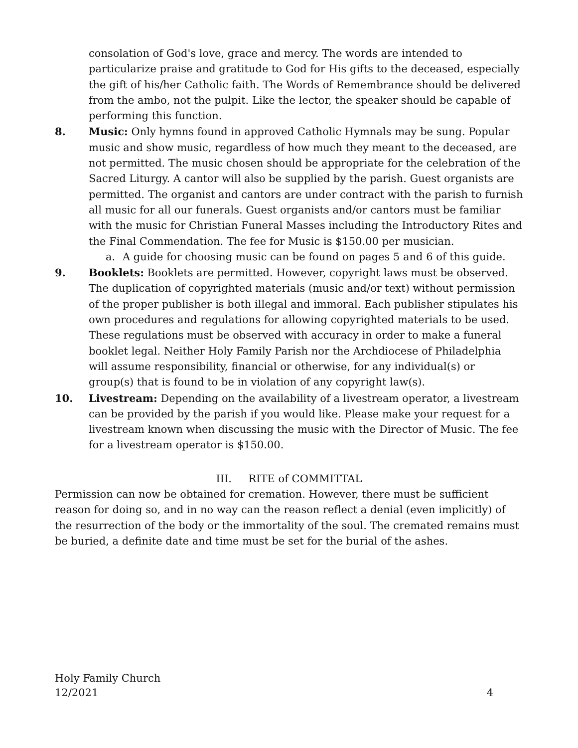consolation of God's love, grace and mercy. The words are intended to particularize praise and gratitude to God for His gifts to the deceased, especially the gift of his/her Catholic faith. The Words of Remembrance should be delivered from the ambo, not the pulpit. Like the lector, the speaker should be capable of performing this function.
8. Music: Only hymns found in approved Catholic Hymnals may be sung. Popular music and show music, regardless of how much they meant to the deceased, are not permitted. The music chosen should be appropriate for the celebration of the Sacred Liturgy. A cantor will also be supplied by the parish. Guest organists are permitted. The organist and cantors are under contract with the parish to furnish all music for all our funerals. Guest organists and/or cantors must be familiar with the music for Christian Funeral Masses including the Introductory Rites and the Final Commendation. The fee for Music is $150.00 per musician.
a. A guide for choosing music can be found on pages 5 and 6 of this guide.
9. Booklets: Booklets are permitted. However, copyright laws must be observed. The duplication of copyrighted materials (music and/or text) without permission of the proper publisher is both illegal and immoral. Each publisher stipulates his own procedures and regulations for allowing copyrighted materials to be used. These regulations must be observed with accuracy in order to make a funeral booklet legal. Neither Holy Family Parish nor the Archdiocese of Philadelphia will assume responsibility, financial or otherwise, for any individual(s) or group(s) that is found to be in violation of any copyright law(s).
10. Livestream: Depending on the availability of a livestream operator, a livestream can be provided by the parish if you would like. Please make your request for a livestream known when discussing the music with the Director of Music. The fee for a livestream operator is $150.00.
III. RITE of COMMITTAL
Permission can now be obtained for cremation. However, there must be sufficient reason for doing so, and in no way can the reason reflect a denial (even implicitly) of the resurrection of the body or the immortality of the soul. The cremated remains must be buried, a definite date and time must be set for the burial of the ashes.
Holy Family Church
12/2021 4